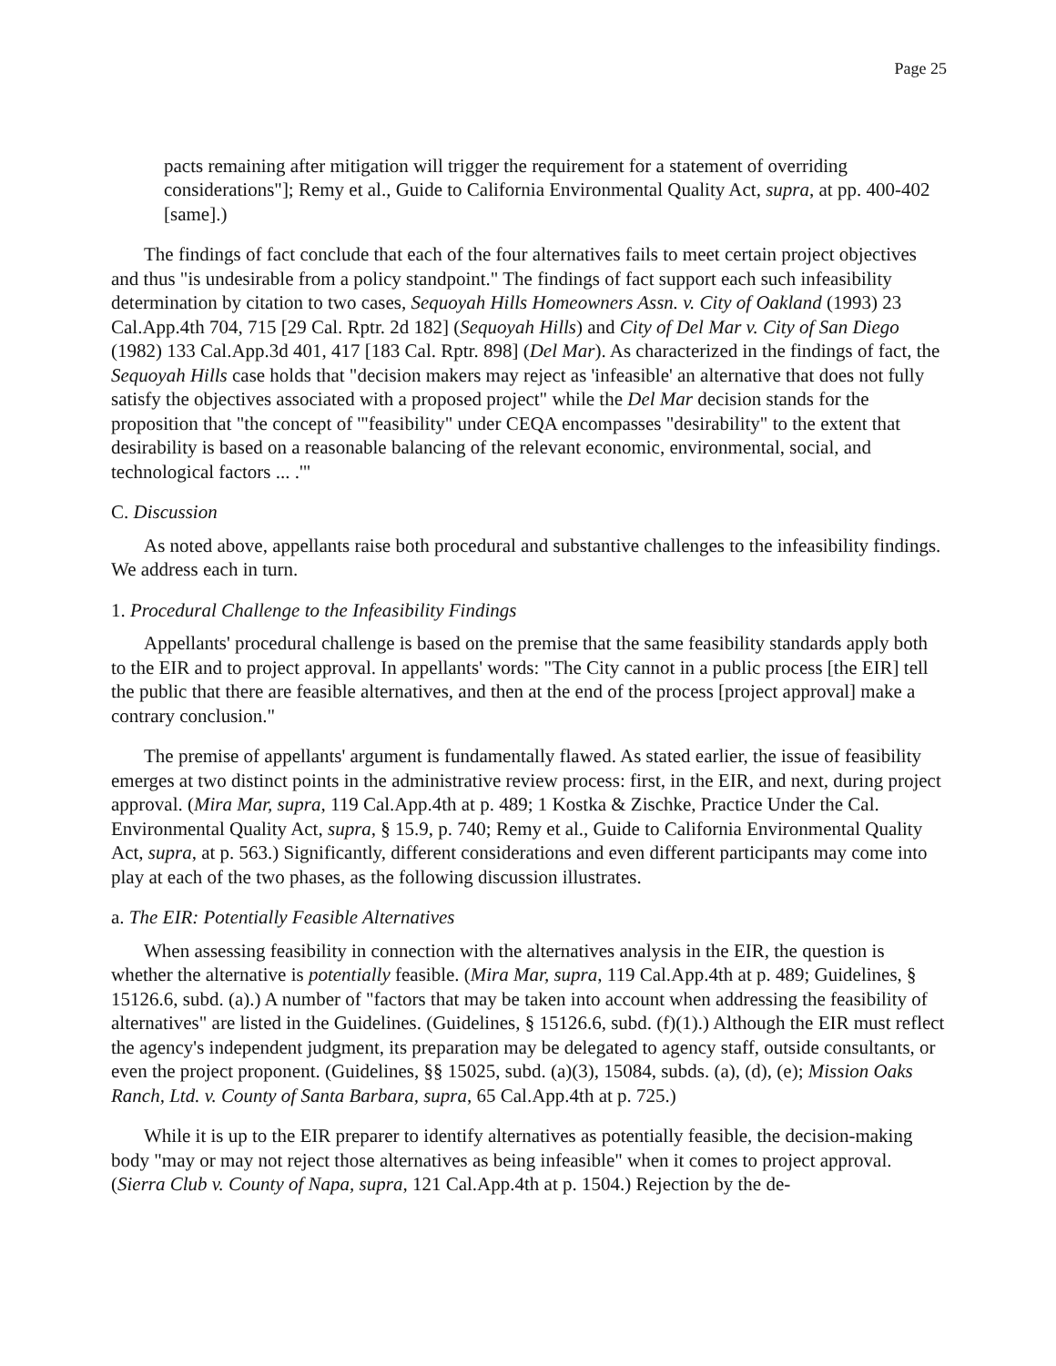Page 25
pacts remaining after mitigation will trigger the requirement for a statement of overriding considerations"]; Remy et al., Guide to California Environmental Quality Act, supra, at pp. 400-402 [same].)
The findings of fact conclude that each of the four alternatives fails to meet certain project objectives and thus "is undesirable from a policy standpoint." The findings of fact support each such infeasibility determination by citation to two cases, Sequoyah Hills Homeowners Assn. v. City of Oakland (1993) 23 Cal.App.4th 704, 715 [29 Cal. Rptr. 2d 182] (Sequoyah Hills) and City of Del Mar v. City of San Diego (1982) 133 Cal.App.3d 401, 417 [183 Cal. Rptr. 898] (Del Mar). As characterized in the findings of fact, the Sequoyah Hills case holds that "decision makers may reject as 'infeasible' an alternative that does not fully satisfy the objectives associated with a proposed project" while the Del Mar decision stands for the proposition that "the concept of '"feasibility" under CEQA encompasses "desirability" to the extent that desirability is based on a reasonable balancing of the relevant economic, environmental, social, and technological factors ... .'"
C. Discussion
As noted above, appellants raise both procedural and substantive challenges to the infeasibility findings. We address each in turn.
1. Procedural Challenge to the Infeasibility Findings
Appellants' procedural challenge is based on the premise that the same feasibility standards apply both to the EIR and to project approval. In appellants' words: "The City cannot in a public process [the EIR] tell the public that there are feasible alternatives, and then at the end of the process [project approval] make a contrary conclusion."
The premise of appellants' argument is fundamentally flawed. As stated earlier, the issue of feasibility emerges at two distinct points in the administrative review process: first, in the EIR, and next, during project approval. (Mira Mar, supra, 119 Cal.App.4th at p. 489; 1 Kostka & Zischke, Practice Under the Cal. Environmental Quality Act, supra, § 15.9, p. 740; Remy et al., Guide to California Environmental Quality Act, supra, at p. 563.) Significantly, different considerations and even different participants may come into play at each of the two phases, as the following discussion illustrates.
a. The EIR: Potentially Feasible Alternatives
When assessing feasibility in connection with the alternatives analysis in the EIR, the question is whether the alternative is potentially feasible. (Mira Mar, supra, 119 Cal.App.4th at p. 489; Guidelines, § 15126.6, subd. (a).) A number of "factors that may be taken into account when addressing the feasibility of alternatives" are listed in the Guidelines. (Guidelines, § 15126.6, subd. (f)(1).) Although the EIR must reflect the agency's independent judgment, its preparation may be delegated to agency staff, outside consultants, or even the project proponent. (Guidelines, §§ 15025, subd. (a)(3), 15084, subds. (a), (d), (e); Mission Oaks Ranch, Ltd. v. County of Santa Barbara, supra, 65 Cal.App.4th at p. 725.)
While it is up to the EIR preparer to identify alternatives as potentially feasible, the decision-making body "may or may not reject those alternatives as being infeasible" when it comes to project approval. (Sierra Club v. County of Napa, supra, 121 Cal.App.4th at p. 1504.) Rejection by the de-